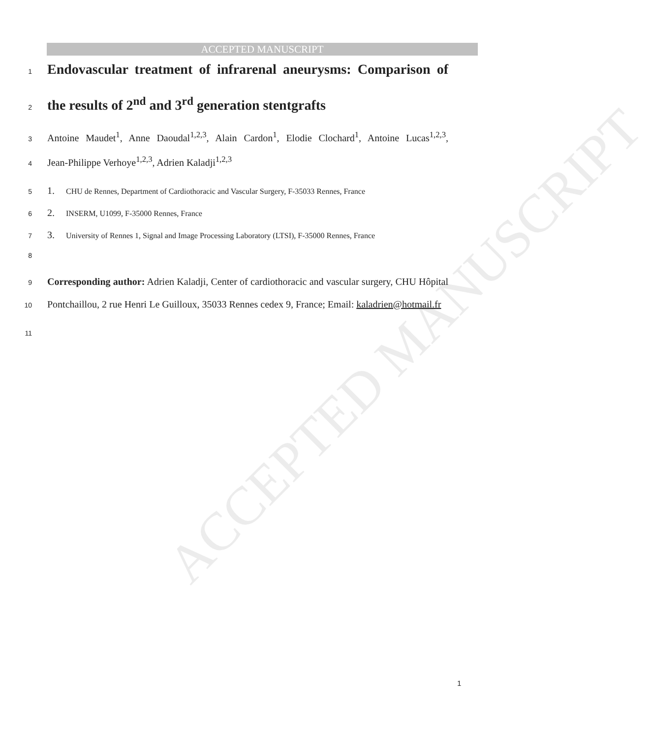ACCEPTED MANUSCRIPT
ACCEPTED MANUSCRIPT
1 Endovascular treatment of infrarenal aneurysms: Comparison of
2 the results of 2<sup>nd</sup> and 3<sup>rd</sup> generation stentgrafts
3 Antoine Maudet<sup>1</sup>, Anne Daoudal<sup>1,2,3</sup>, Alain Cardon<sup>1</sup>, Elodie Clochard<sup>1</sup>, Antoine Lucas<sup>1,2,3</sup>,
4 Jean-Philippe Verhoye<sup>1,2,3</sup>, Adrien Kaladji<sup>1,2,3</sup>
5 1. CHU de Rennes, Department of Cardiothoracic and Vascular Surgery, F-35033 Rennes, France
6 2. INSERM, U1099, F-35000 Rennes, France
7 3. University of Rennes 1, Signal and Image Processing Laboratory (LTSI), F-35000 Rennes, France
8
9 Corresponding author: Adrien Kaladji, Center of cardiothoracic and vascular surgery, CHU Hôpital
10 Pontchaillou, 2 rue Henri Le Guilloux, 35033 Rennes cedex 9, France; Email: kaladrien@hotmail.fr
11
1